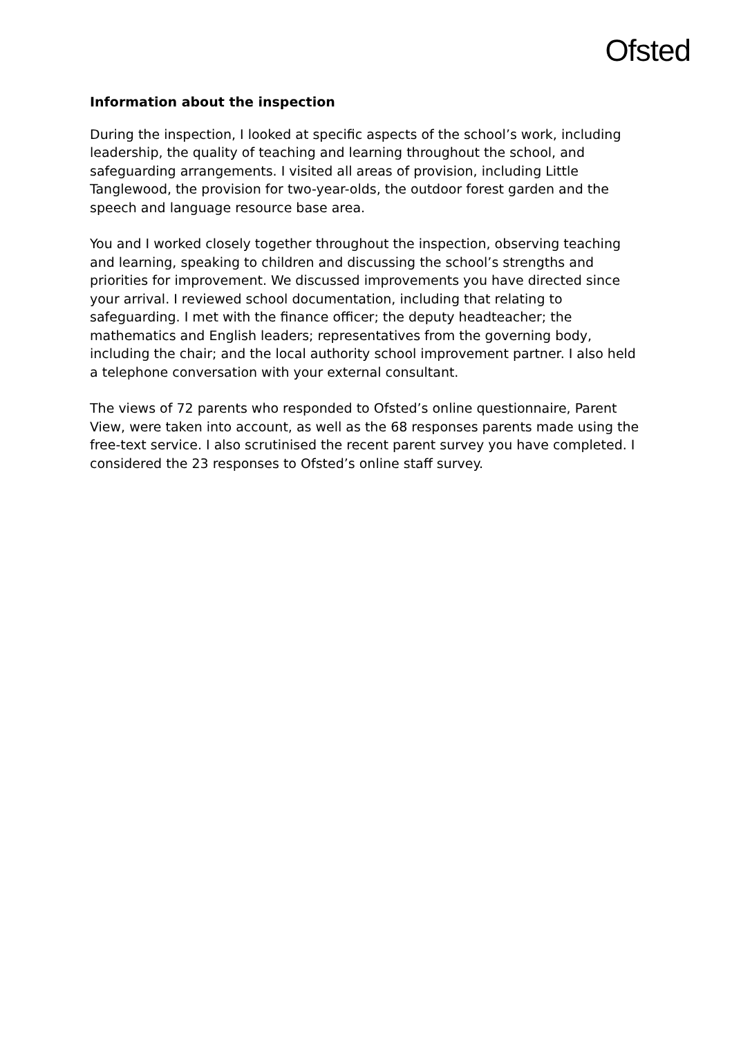Ofsted
Information about the inspection
During the inspection, I looked at specific aspects of the school’s work, including leadership, the quality of teaching and learning throughout the school, and safeguarding arrangements. I visited all areas of provision, including Little Tanglewood, the provision for two-year-olds, the outdoor forest garden and the speech and language resource base area.
You and I worked closely together throughout the inspection, observing teaching and learning, speaking to children and discussing the school’s strengths and priorities for improvement. We discussed improvements you have directed since your arrival. I reviewed school documentation, including that relating to safeguarding. I met with the finance officer; the deputy headteacher; the mathematics and English leaders; representatives from the governing body, including the chair; and the local authority school improvement partner. I also held a telephone conversation with your external consultant.
The views of 72 parents who responded to Ofsted’s online questionnaire, Parent View, were taken into account, as well as the 68 responses parents made using the free-text service. I also scrutinised the recent parent survey you have completed. I considered the 23 responses to Ofsted’s online staff survey.